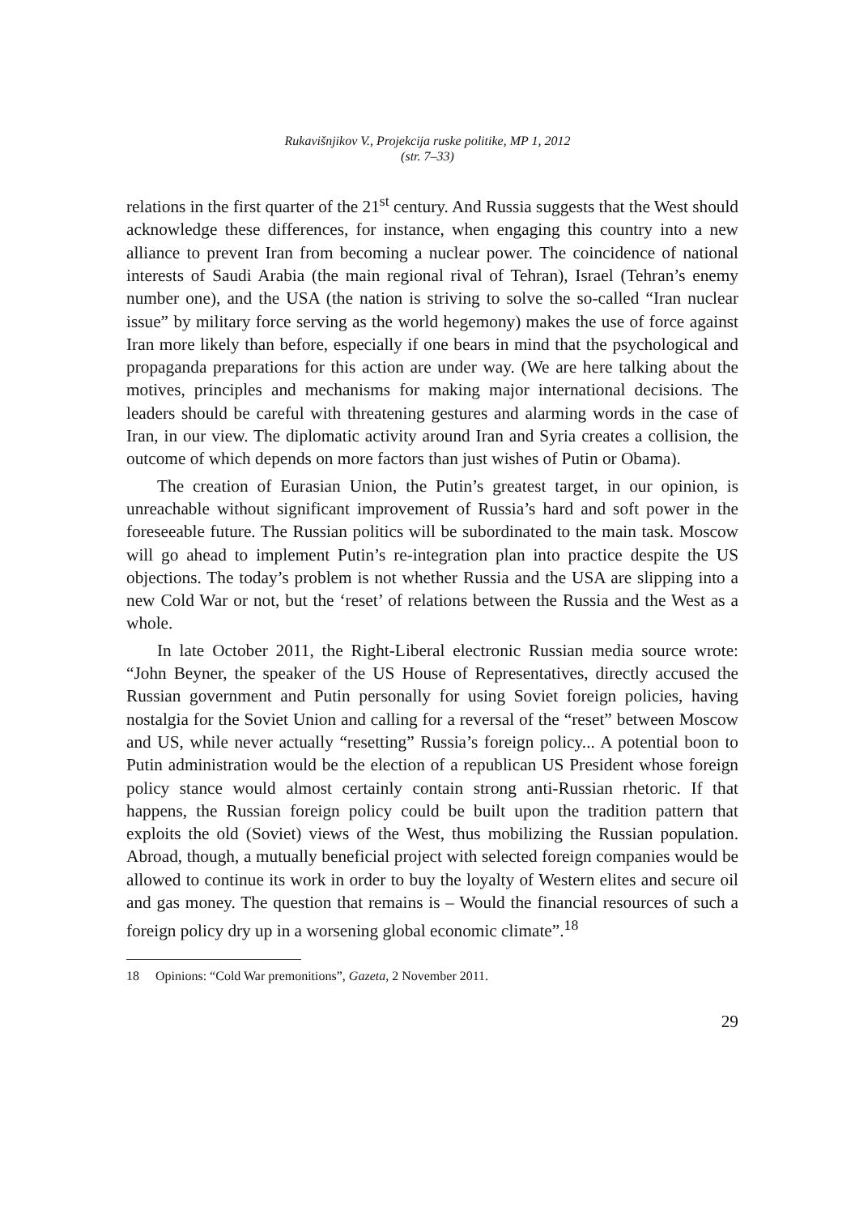Rukavišnjikov V., Projekcija ruske politike, MP 1, 2012
(str. 7–33)
relations in the first quarter of the 21<sup>st</sup> century. And Russia suggests that the West should acknowledge these differences, for instance, when engaging this country into a new alliance to prevent Iran from becoming a nuclear power. The coincidence of national interests of Saudi Arabia (the main regional rival of Tehran), Israel (Tehran’s enemy number one), and the USA (the nation is striving to solve the so-called “Iran nuclear issue” by military force serving as the world hegemony) makes the use of force against Iran more likely than before, especially if one bears in mind that the psychological and propaganda preparations for this action are under way. (We are here talking about the motives, principles and mechanisms for making major international decisions. The leaders should be careful with threatening gestures and alarming words in the case of Iran, in our view. The diplomatic activity around Iran and Syria creates a collision, the outcome of which depends on more factors than just wishes of Putin or Obama).
The creation of Eurasian Union, the Putin’s greatest target, in our opinion, is unreachable without significant improvement of Russia’s hard and soft power in the foreseeable future. The Russian politics will be subordinated to the main task. Moscow will go ahead to implement Putin’s re-integration plan into practice despite the US objections. The today’s problem is not whether Russia and the USA are slipping into a new Cold War or not, but the ‘reset’ of relations between the Russia and the West as a whole.
In late October 2011, the Right-Liberal electronic Russian media source wrote: “John Beyner, the speaker of the US House of Representatives, directly accused the Russian government and Putin personally for using Soviet foreign policies, having nostalgia for the Soviet Union and calling for a reversal of the “reset” between Moscow and US, while never actually “resetting” Russia’s foreign policy... A potential boon to Putin administration would be the election of a republican US President whose foreign policy stance would almost certainly contain strong anti-Russian rhetoric. If that happens, the Russian foreign policy could be built upon the tradition pattern that exploits the old (Soviet) views of the West, thus mobilizing the Russian population. Abroad, though, a mutually beneficial project with selected foreign companies would be allowed to continue its work in order to buy the loyalty of Western elites and secure oil and gas money. The question that remains is – Would the financial resources of such a foreign policy dry up in a worsening global economic climate”.<sup>18</sup>
18 Opinions: “Cold War premonitions”, Gazeta, 2 November 2011.
29